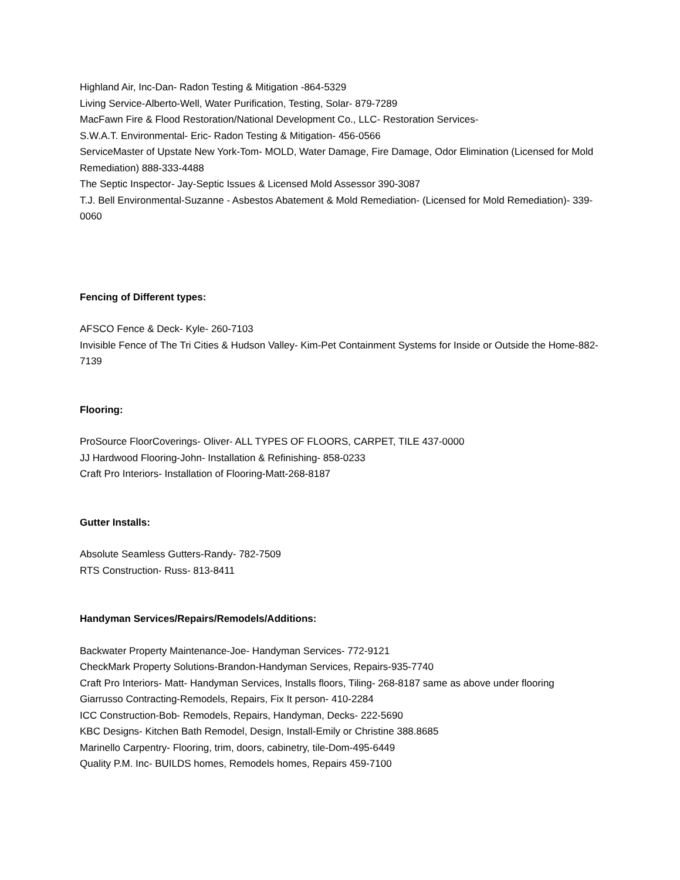Highland Air, Inc-Dan- Radon Testing & Mitigation -864-5329
Living Service-Alberto-Well, Water Purification, Testing, Solar- 879-7289
MacFawn Fire & Flood Restoration/National Development Co., LLC- Restoration Services-
S.W.A.T. Environmental- Eric- Radon Testing & Mitigation- 456-0566
ServiceMaster of Upstate New York-Tom- MOLD, Water Damage, Fire Damage, Odor Elimination (Licensed for Mold Remediation) 888-333-4488
The Septic Inspector- Jay-Septic Issues & Licensed Mold Assessor 390-3087
T.J. Bell Environmental-Suzanne - Asbestos Abatement & Mold Remediation- (Licensed for Mold Remediation)- 339-0060
Fencing of Different types:
AFSCO Fence & Deck- Kyle- 260-7103
Invisible Fence of The Tri Cities & Hudson Valley- Kim-Pet Containment Systems for Inside or Outside the Home-882-7139
Flooring:
ProSource FloorCoverings- Oliver- ALL TYPES OF FLOORS, CARPET, TILE 437-0000
JJ Hardwood Flooring-John- Installation & Refinishing- 858-0233
Craft Pro Interiors- Installation of Flooring-Matt-268-8187
Gutter Installs:
Absolute Seamless Gutters-Randy- 782-7509
RTS Construction- Russ- 813-8411
Handyman Services/Repairs/Remodels/Additions:
Backwater Property Maintenance-Joe- Handyman Services- 772-9121
CheckMark Property Solutions-Brandon-Handyman Services, Repairs-935-7740
Craft Pro Interiors- Matt- Handyman Services, Installs floors, Tiling- 268-8187 same as above under flooring
Giarrusso Contracting-Remodels, Repairs, Fix It person- 410-2284
ICC Construction-Bob- Remodels, Repairs, Handyman, Decks- 222-5690
KBC Designs- Kitchen Bath Remodel, Design, Install-Emily or Christine 388.8685
Marinello Carpentry- Flooring, trim, doors, cabinetry, tile-Dom-495-6449
Quality P.M. Inc- BUILDS homes, Remodels homes, Repairs 459-7100